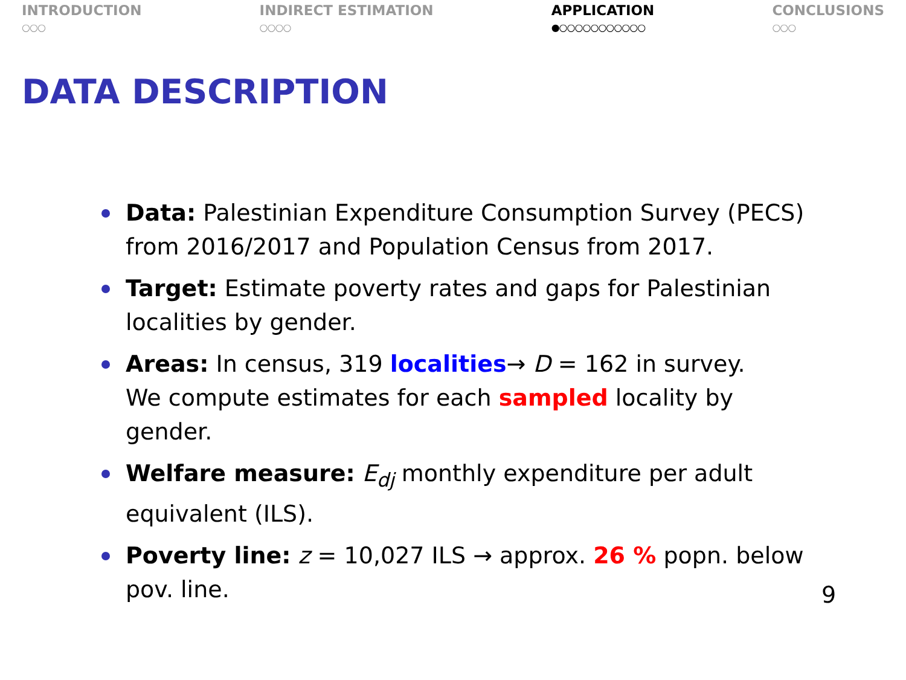INTRODUCTION
○○○
INDIRECT ESTIMATION
○○○○
APPLICATION
●○○○○○○○○○○○
CONCLUSIONS
○○○
DATA DESCRIPTION
Data: Palestinian Expenditure Consumption Survey (PECS) from 2016/2017 and Population Census from 2017.
Target: Estimate poverty rates and gaps for Palestinian localities by gender.
Areas: In census, 319 localities→ D = 162 in survey.
We compute estimates for each sampled locality by gender.
Welfare measure: E<sub>dj</sub> monthly expenditure per adult equivalent (ILS).
Poverty line: z = 10,027 ILS → approx. 26 % popn. below pov. line.
9